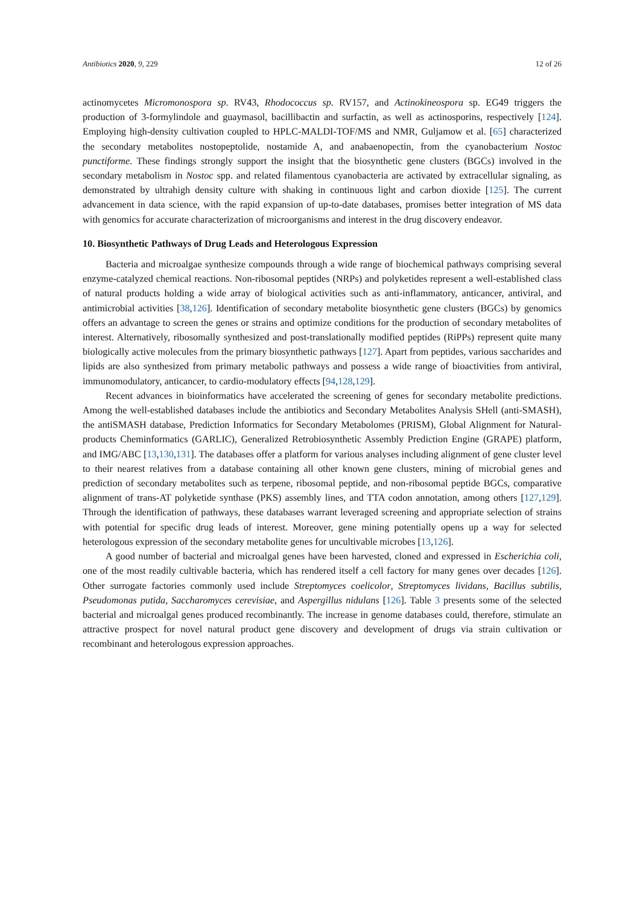Antibiotics 2020, 9, 229 12 of 26
actinomycetes Micromonospora sp. RV43, Rhodococcus sp. RV157, and Actinokineospora sp. EG49 triggers the production of 3-formylindole and guaymasol, bacillibactin and surfactin, as well as actinosporins, respectively [124]. Employing high-density cultivation coupled to HPLC-MALDI-TOF/MS and NMR, Guljamow et al. [65] characterized the secondary metabolites nostopeptolide, nostamide A, and anabaenopectin, from the cyanobacterium Nostoc punctiforme. These findings strongly support the insight that the biosynthetic gene clusters (BGCs) involved in the secondary metabolism in Nostoc spp. and related filamentous cyanobacteria are activated by extracellular signaling, as demonstrated by ultrahigh density culture with shaking in continuous light and carbon dioxide [125]. The current advancement in data science, with the rapid expansion of up-to-date databases, promises better integration of MS data with genomics for accurate characterization of microorganisms and interest in the drug discovery endeavor.
10. Biosynthetic Pathways of Drug Leads and Heterologous Expression
Bacteria and microalgae synthesize compounds through a wide range of biochemical pathways comprising several enzyme-catalyzed chemical reactions. Non-ribosomal peptides (NRPs) and polyketides represent a well-established class of natural products holding a wide array of biological activities such as anti-inflammatory, anticancer, antiviral, and antimicrobial activities [38,126]. Identification of secondary metabolite biosynthetic gene clusters (BGCs) by genomics offers an advantage to screen the genes or strains and optimize conditions for the production of secondary metabolites of interest. Alternatively, ribosomally synthesized and post-translationally modified peptides (RiPPs) represent quite many biologically active molecules from the primary biosynthetic pathways [127]. Apart from peptides, various saccharides and lipids are also synthesized from primary metabolic pathways and possess a wide range of bioactivities from antiviral, immunomodulatory, anticancer, to cardio-modulatory effects [94,128,129].
Recent advances in bioinformatics have accelerated the screening of genes for secondary metabolite predictions. Among the well-established databases include the antibiotics and Secondary Metabolites Analysis SHell (anti-SMASH), the antiSMASH database, Prediction Informatics for Secondary Metabolomes (PRISM), Global Alignment for Natural-products Cheminformatics (GARLIC), Generalized Retrobiosynthetic Assembly Prediction Engine (GRAPE) platform, and IMG/ABC [13,130,131]. The databases offer a platform for various analyses including alignment of gene cluster level to their nearest relatives from a database containing all other known gene clusters, mining of microbial genes and prediction of secondary metabolites such as terpene, ribosomal peptide, and non-ribosomal peptide BGCs, comparative alignment of trans-AT polyketide synthase (PKS) assembly lines, and TTA codon annotation, among others [127,129]. Through the identification of pathways, these databases warrant leveraged screening and appropriate selection of strains with potential for specific drug leads of interest. Moreover, gene mining potentially opens up a way for selected heterologous expression of the secondary metabolite genes for uncultivable microbes [13,126].
A good number of bacterial and microalgal genes have been harvested, cloned and expressed in Escherichia coli, one of the most readily cultivable bacteria, which has rendered itself a cell factory for many genes over decades [126]. Other surrogate factories commonly used include Streptomyces coelicolor, Streptomyces lividans, Bacillus subtilis, Pseudomonas putida, Saccharomyces cerevisiae, and Aspergillus nidulans [126]. Table 3 presents some of the selected bacterial and microalgal genes produced recombinantly. The increase in genome databases could, therefore, stimulate an attractive prospect for novel natural product gene discovery and development of drugs via strain cultivation or recombinant and heterologous expression approaches.